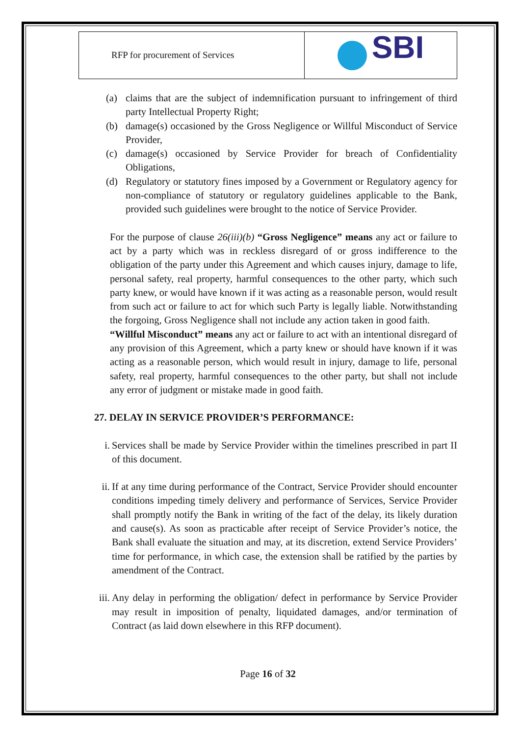| RFP for procurement of Services | SBI |
(a) claims that are the subject of indemnification pursuant to infringement of third party Intellectual Property Right;
(b) damage(s) occasioned by the Gross Negligence or Willful Misconduct of Service Provider,
(c) damage(s) occasioned by Service Provider for breach of Confidentiality Obligations,
(d) Regulatory or statutory fines imposed by a Government or Regulatory agency for non-compliance of statutory or regulatory guidelines applicable to the Bank, provided such guidelines were brought to the notice of Service Provider.
For the purpose of clause 26(iii)(b) “Gross Negligence” means any act or failure to act by a party which was in reckless disregard of or gross indifference to the obligation of the party under this Agreement and which causes injury, damage to life, personal safety, real property, harmful consequences to the other party, which such party knew, or would have known if it was acting as a reasonable person, would result from such act or failure to act for which such Party is legally liable. Notwithstanding the forgoing, Gross Negligence shall not include any action taken in good faith.
“Willful Misconduct” means any act or failure to act with an intentional disregard of any provision of this Agreement, which a party knew or should have known if it was acting as a reasonable person, which would result in injury, damage to life, personal safety, real property, harmful consequences to the other party, but shall not include any error of judgment or mistake made in good faith.
27. DELAY IN SERVICE PROVIDER’S PERFORMANCE:
i. Services shall be made by Service Provider within the timelines prescribed in part II of this document.
ii.
If at any time during performance of the Contract, Service Provider should encounter conditions impeding timely delivery and performance of Services, Service Provider shall promptly notify the Bank in writing of the fact of the delay, its likely duration and cause(s). As soon as practicable after receipt of Service Provider’s notice, the Bank shall evaluate the situation and may, at its discretion, extend Service Providers’ time for performance, in which case, the extension shall be ratified by the parties by amendment of the Contract.
iii.
Any delay in performing the obligation/ defect in performance by Service Provider may result in imposition of penalty, liquidated damages, and/or termination of Contract (as laid down elsewhere in this RFP document).
Page 16 of 32